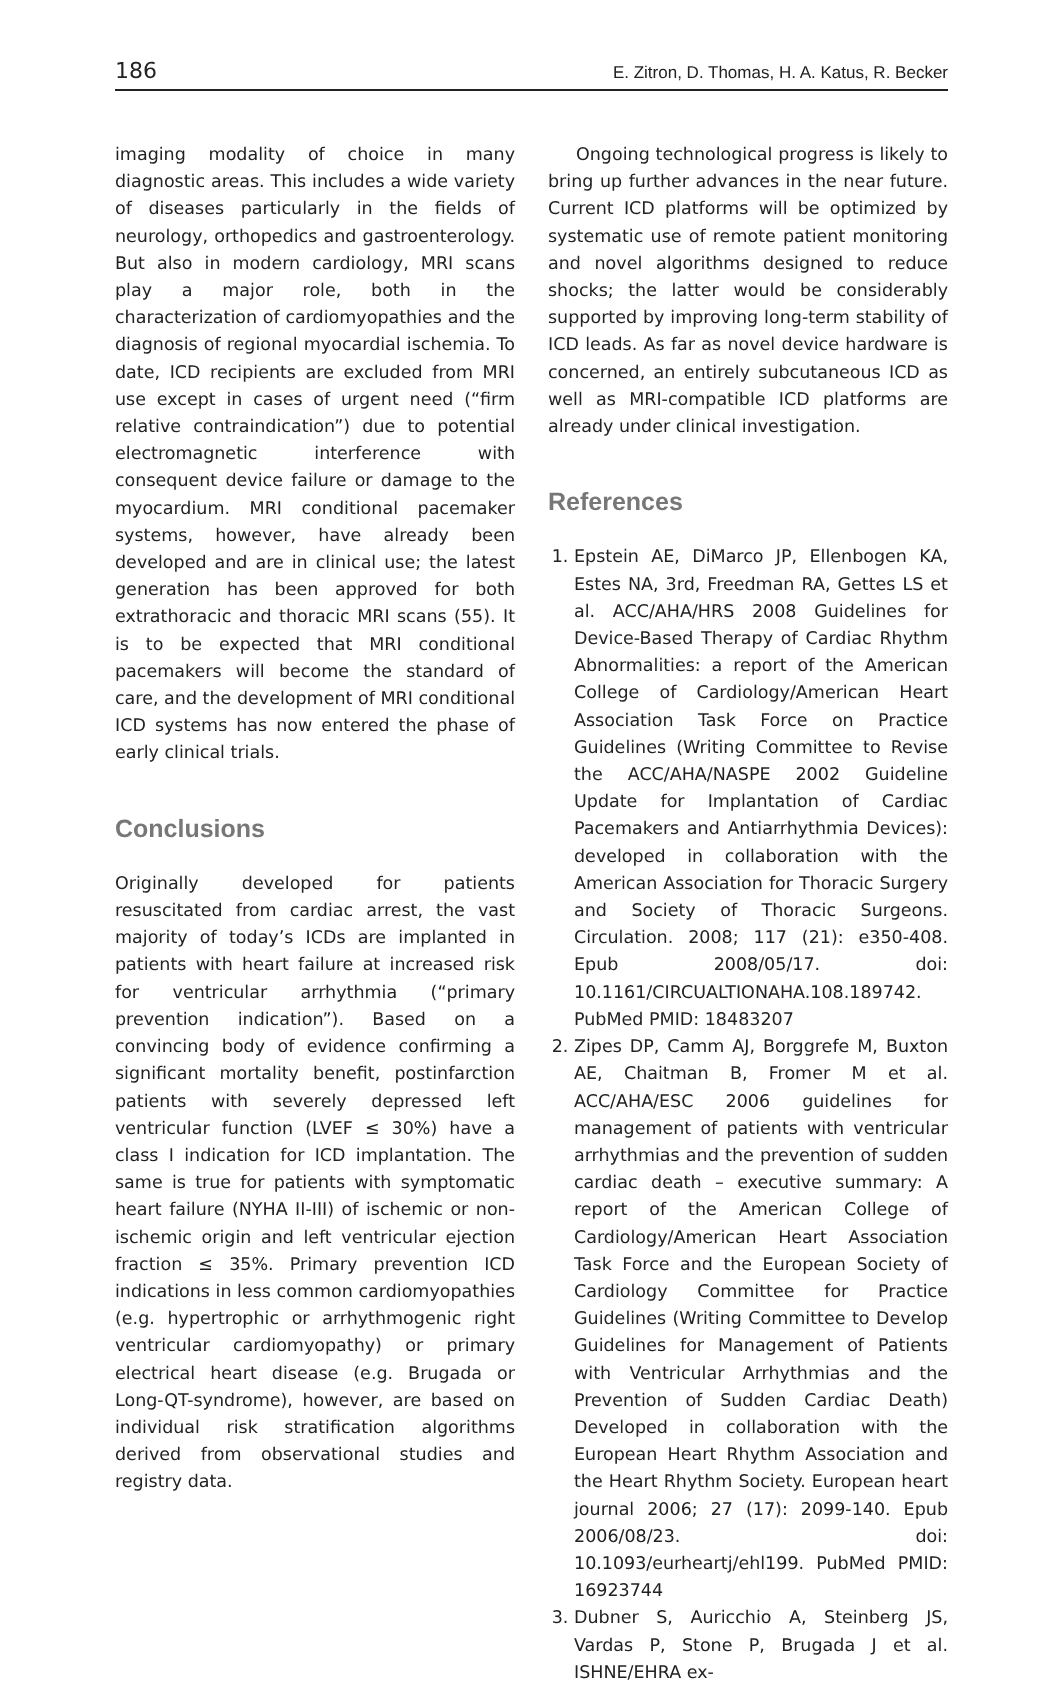186 E. Zitron, D. Thomas, H. A. Katus, R. Becker
imaging modality of choice in many diagnostic areas. This includes a wide variety of diseases particularly in the fields of neurology, orthopedics and gastroenterology. But also in modern cardiology, MRI scans play a major role, both in the characterization of cardiomyopathies and the diagnosis of regional myocardial ischemia. To date, ICD recipients are excluded from MRI use except in cases of urgent need (“firm relative contraindication”) due to potential electromagnetic interference with consequent device failure or damage to the myocardium. MRI conditional pacemaker systems, however, have already been developed and are in clinical use; the latest generation has been approved for both extrathoracic and thoracic MRI scans (55). It is to be expected that MRI conditional pacemakers will become the standard of care, and the development of MRI conditional ICD systems has now entered the phase of early clinical trials.
Conclusions
Originally developed for patients resuscitated from cardiac arrest, the vast majority of today’s ICDs are implanted in patients with heart failure at increased risk for ventricular arrhythmia (“primary prevention indication”). Based on a convincing body of evidence confirming a significant mortality benefit, postinfarction patients with severely depressed left ventricular function (LVEF ≤ 30%) have a class I indication for ICD implantation. The same is true for patients with symptomatic heart failure (NYHA II-III) of ischemic or non-ischemic origin and left ventricular ejection fraction ≤ 35%. Primary prevention ICD indications in less common cardiomyopathies (e.g. hypertrophic or arrhythmogenic right ventricular cardiomyopathy) or primary electrical heart disease (e.g. Brugada or Long-QT-syndrome), however, are based on individual risk stratification algorithms derived from observational studies and registry data.
Ongoing technological progress is likely to bring up further advances in the near future. Current ICD platforms will be optimized by systematic use of remote patient monitoring and novel algorithms designed to reduce shocks; the latter would be considerably supported by improving long-term stability of ICD leads. As far as novel device hardware is concerned, an entirely subcutaneous ICD as well as MRI-compatible ICD platforms are already under clinical investigation.
References
1. Epstein AE, DiMarco JP, Ellenbogen KA, Estes NA, 3rd, Freedman RA, Gettes LS et al. ACC/AHA/HRS 2008 Guidelines for Device-Based Therapy of Cardiac Rhythm Abnormalities: a report of the American College of Cardiology/American Heart Association Task Force on Practice Guidelines (Writing Committee to Revise the ACC/AHA/NASPE 2002 Guideline Update for Implantation of Cardiac Pacemakers and Antiarrhythmia Devices): developed in collaboration with the American Association for Thoracic Surgery and Society of Thoracic Surgeons. Circulation. 2008; 117 (21): e350-408. Epub 2008/05/17. doi: 10.1161/CIRCUALTIONAHA.108.189742. PubMed PMID: 18483207
2. Zipes DP, Camm AJ, Borggrefe M, Buxton AE, Chaitman B, Fromer M et al. ACC/AHA/ESC 2006 guidelines for management of patients with ventricular arrhythmias and the prevention of sudden cardiac death – executive summary: A report of the American College of Cardiology/American Heart Association Task Force and the European Society of Cardiology Committee for Practice Guidelines (Writing Committee to Develop Guidelines for Management of Patients with Ventricular Arrhythmias and the Prevention of Sudden Cardiac Death) Developed in collaboration with the European Heart Rhythm Association and the Heart Rhythm Society. European heart journal 2006; 27 (17): 2099-140. Epub 2006/08/23. doi: 10.1093/eurheartj/ehl199. PubMed PMID: 16923744
3. Dubner S, Auricchio A, Steinberg JS, Vardas P, Stone P, Brugada J et al. ISHNE/EHRA ex-